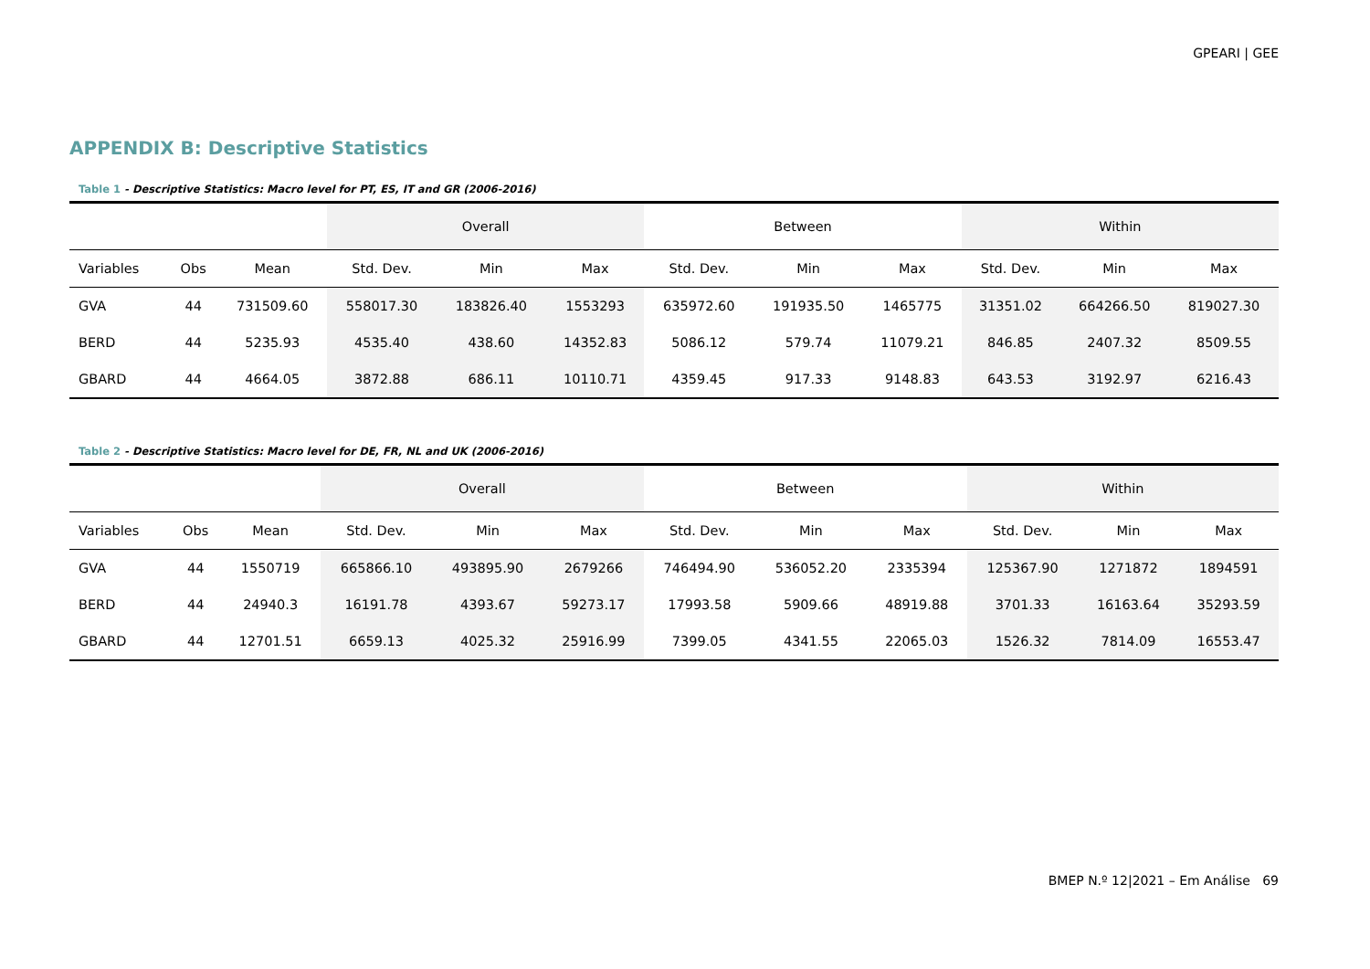GPEARI | GEE
APPENDIX B: Descriptive Statistics
Table 1 - Descriptive Statistics: Macro level for PT, ES, IT and GR (2006-2016)
| | | | Overall | | | Between | | | Within | | |
| --- | --- | --- | --- | --- | --- | --- | --- | --- | --- | --- | --- |
| Variables | Obs | Mean | Std. Dev. | Min | Max | Std. Dev. | Min | Max | Std. Dev. | Min | Max |
| GVA | 44 | 731509.60 | 558017.30 | 183826.40 | 1553293 | 635972.60 | 191935.50 | 1465775 | 31351.02 | 664266.50 | 819027.30 |
| BERD | 44 | 5235.93 | 4535.40 | 438.60 | 14352.83 | 5086.12 | 579.74 | 11079.21 | 846.85 | 2407.32 | 8509.55 |
| GBARD | 44 | 4664.05 | 3872.88 | 686.11 | 10110.71 | 4359.45 | 917.33 | 9148.83 | 643.53 | 3192.97 | 6216.43 |
Table 2 - Descriptive Statistics: Macro level for DE, FR, NL and UK (2006-2016)
| | | | Overall | | | Between | | | Within | | |
| --- | --- | --- | --- | --- | --- | --- | --- | --- | --- | --- | --- |
| Variables | Obs | Mean | Std. Dev. | Min | Max | Std. Dev. | Min | Max | Std. Dev. | Min | Max |
| GVA | 44 | 1550719 | 665866.10 | 493895.90 | 2679266 | 746494.90 | 536052.20 | 2335394 | 125367.90 | 1271872 | 1894591 |
| BERD | 44 | 24940.3 | 16191.78 | 4393.67 | 59273.17 | 17993.58 | 5909.66 | 48919.88 | 3701.33 | 16163.64 | 35293.59 |
| GBARD | 44 | 12701.51 | 6659.13 | 4025.32 | 25916.99 | 7399.05 | 4341.55 | 22065.03 | 1526.32 | 7814.09 | 16553.47 |
BMEP N.º 12|2021 – Em Análise 69